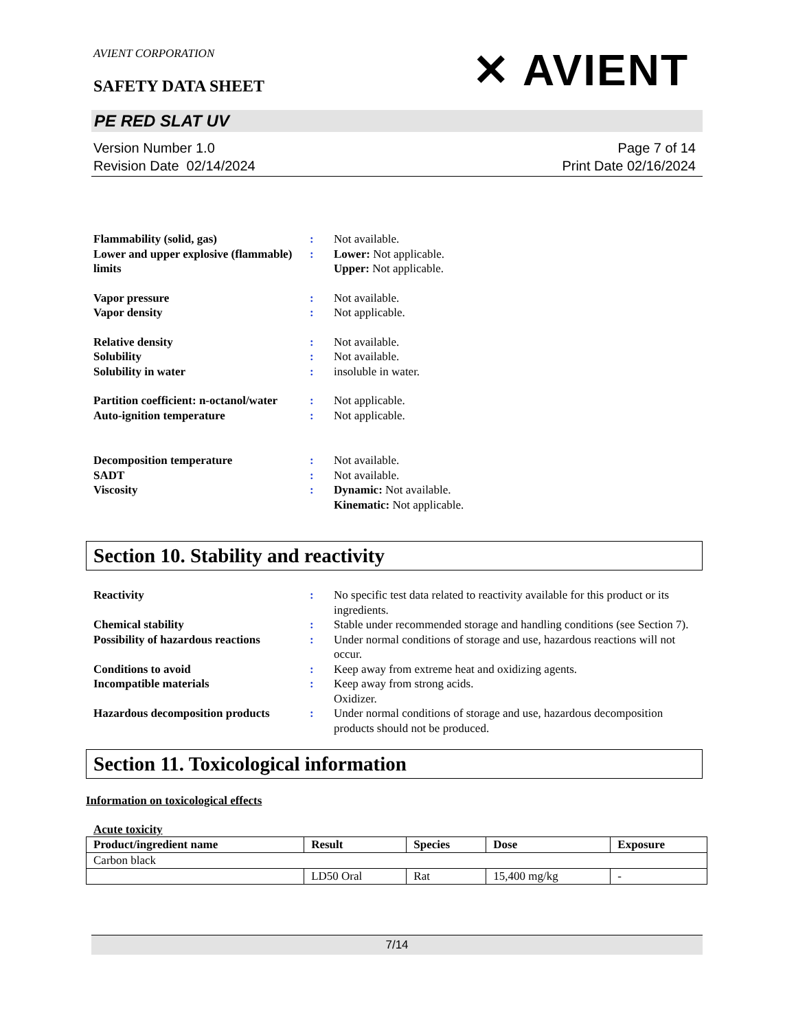AVIENT CORPORATION
SAFETY DATA SHEET ✕ AVIENT
PE RED SLAT UV
Version Number 1.0
Revision Date 02/14/2024
Page 7 of 14
Print Date 02/16/2024
| Flammability (solid, gas) | : | Not available. |
| Lower and upper explosive (flammable) limits | : | Lower: Not applicable. Upper: Not applicable. |
| Vapor pressure | : | Not available. |
| Vapor density | : | Not applicable. |
| Relative density | : | Not available. |
| Solubility | : | Not available. |
| Solubility in water | : | insoluble in water. |
| Partition coefficient: n-octanol/water | : | Not applicable. |
| Auto-ignition temperature | : | Not applicable. |
| Decomposition temperature | : | Not available. |
| SADT | : | Not available. |
| Viscosity | : | Dynamic: Not available. Kinematic: Not applicable. |
Section 10. Stability and reactivity
| Reactivity | : | No specific test data related to reactivity available for this product or its ingredients. |
| Chemical stability | : | Stable under recommended storage and handling conditions (see Section 7). |
| Possibility of hazardous reactions | : | Under normal conditions of storage and use, hazardous reactions will not occur. |
| Conditions to avoid | : | Keep away from extreme heat and oxidizing agents. |
| Incompatible materials | : | Keep away from strong acids. Oxidizer. |
| Hazardous decomposition products | : | Under normal conditions of storage and use, hazardous decomposition products should not be produced. |
Section 11. Toxicological information
Information on toxicological effects
Acute toxicity
| Product/ingredient name | Result | Species | Dose | Exposure |
| --- | --- | --- | --- | --- |
| Carbon black | | | | |
| | LD50 Oral | Rat | 15,400 mg/kg | - |
7/14